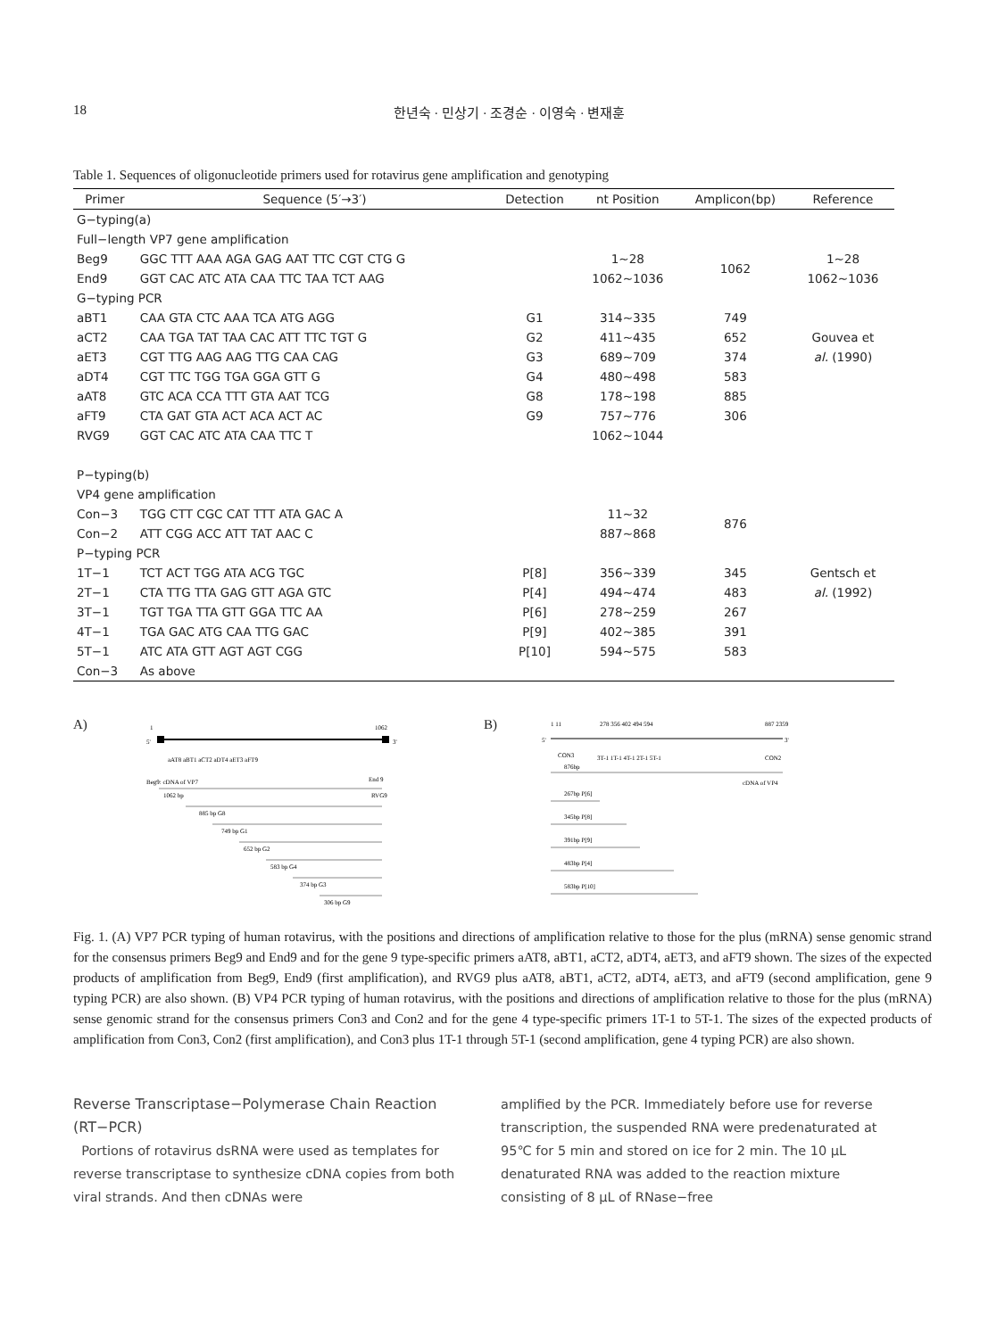18 한년숙 · 민상기 · 조경순 · 이영숙 · 변재훈
Table 1. Sequences of oligonucleotide primers used for rotavirus gene amplification and genotyping
| Primer | Sequence (5′→3′) | Detection | nt Position | Amplicon(bp) | Reference |
| --- | --- | --- | --- | --- | --- |
| G−typing(a) | | | | | |
| Full−length VP7 gene amplification | | | | | |
| Beg9 | GGC TTT AAA AGA GAG AAT TTC CGT CTG G | | 1~28 | 1062 | 1~28 |
| End9 | GGT CAC ATC ATA CAA TTC TAA TCT AAG | | 1062~1036 | | 1062~1036 |
| G−typing PCR | | | | | |
| aBT1 | CAA GTA CTC AAA TCA ATG AGG | G1 | 314~335 | 749 | |
| aCT2 | CAA TGA TAT TAA CAC ATT TTC TGT G | G2 | 411~435 | 652 | Gouvea et |
| aET3 | CGT TTG AAG AAG TTG CAA CAG | G3 | 689~709 | 374 | al. (1990) |
| aDT4 | CGT TTC TGG TGA GGA GTT G | G4 | 480~498 | 583 | |
| aAT8 | GTC ACA CCA TTT GTA AAT TCG | G8 | 178~198 | 885 | |
| aFT9 | CTA GAT GTA ACT ACA ACT AC | G9 | 757~776 | 306 | |
| RVG9 | GGT CAC ATC ATA CAA TTC T | | 1062~1044 | | |
| P−typing(b) | | | | | |
| VP4 gene amplification | | | | | |
| Con−3 | TGG CTT CGC CAT TTT ATA GAC A | | 11~32 | 876 | |
| Con−2 | ATT CGG ACC ATT TAT AAC C | | 887~868 | | |
| P−typing PCR | | | | | |
| 1T−1 | TCT ACT TGG ATA ACG TGC | P[8] | 356~339 | 345 | Gentsch et |
| 2T−1 | CTA TTG TTA GAG GTT AGA GTC | P[4] | 494~474 | 483 | al. (1992) |
| 3T−1 | TGT TGA TTA GTT GGA TTC AA | P[6] | 278~259 | 267 | |
| 4T−1 | TGA GAC ATG CAA TTG GAC | P[9] | 402~385 | 391 | |
| 5T−1 | ATC ATA GTT AGT AGT CGG | P[10] | 594~575 | 583 | |
| Con−3 | As above | | | | |
A)
1
1062
5'
3'
aAT8 aBT1 aCT2 aDT4 aET3 aFT9
Beg9: cDNA of VP7
End 9
1062 bp
RVG9
885 bp G8
749 bp G1
652 bp G2
583 bp G4
374 bp G3
306 bp G9
B)
1 11
278 356 402 494 594
887 2359
5'
3'
CON3
3T-1 1T-1 4T-1 2T-1 5T-1
CON2
876bp
cDNA of VP4
267bp P[6]
345bp P[8]
391bp P[9]
483bp P[4]
583bp P[10]
Fig. 1. (A) VP7 PCR typing of human rotavirus, with the positions and directions of amplification relative to those for the plus (mRNA) sense genomic strand for the consensus primers Beg9 and End9 and for the gene 9 type-specific primers aAT8, aBT1, aCT2, aDT4, aET3, and aFT9 shown. The sizes of the expected products of amplification from Beg9, End9 (first amplification), and RVG9 plus aAT8, aBT1, aCT2, aDT4, aET3, and aFT9 (second amplification, gene 9 typing PCR) are also shown. (B) VP4 PCR typing of human rotavirus, with the positions and directions of amplification relative to those for the plus (mRNA) sense genomic strand for the consensus primers Con3 and Con2 and for the gene 4 type-specific primers 1T-1 to 5T-1. The sizes of the expected products of amplification from Con3, Con2 (first amplification), and Con3 plus 1T-1 through 5T-1 (second amplification, gene 4 typing PCR) are also shown.
Reverse Transcriptase−Polymerase Chain Reaction (RT−PCR)
Portions of rotavirus dsRNA were used as templates for reverse transcriptase to synthesize cDNA copies from both viral strands. And then cDNAs were
amplified by the PCR. Immediately before use for reverse transcription, the suspended RNA were predenaturated at 95℃ for 5 min and stored on ice for 2 min. The 10 μL denaturated RNA was added to the reaction mixture consisting of 8 μL of RNase−free